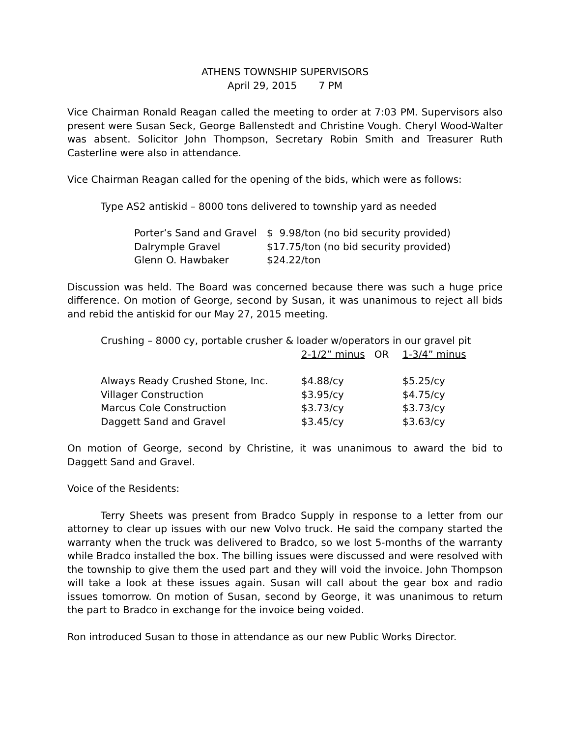ATHENS TOWNSHIP SUPERVISORS
April 29, 2015 7 PM
Vice Chairman Ronald Reagan called the meeting to order at 7:03 PM. Supervisors also present were Susan Seck, George Ballenstedt and Christine Vough. Cheryl Wood-Walter was absent. Solicitor John Thompson, Secretary Robin Smith and Treasurer Ruth Casterline were also in attendance.
Vice Chairman Reagan called for the opening of the bids, which were as follows:
Type AS2 antiskid – 8000 tons delivered to township yard as needed
| Porter’s Sand and Gravel | $ 9.98/ton (no bid security provided) |
| Dalrymple Gravel | $17.75/ton (no bid security provided) |
| Glenn O. Hawbaker | $24.22/ton |
Discussion was held. The Board was concerned because there was such a huge price difference. On motion of George, second by Susan, it was unanimous to reject all bids and rebid the antiskid for our May 27, 2015 meeting.
Crushing – 8000 cy, portable crusher & loader w/operators in our gravel pit
| | 2-1/2” minus OR | 1-3/4” minus |
| Always Ready Crushed Stone, Inc. | $4.88/cy | $5.25/cy |
| Villager Construction | $3.95/cy | $4.75/cy |
| Marcus Cole Construction | $3.73/cy | $3.73/cy |
| Daggett Sand and Gravel | $3.45/cy | $3.63/cy |
On motion of George, second by Christine, it was unanimous to award the bid to Daggett Sand and Gravel.
Voice of the Residents:
Terry Sheets was present from Bradco Supply in response to a letter from our attorney to clear up issues with our new Volvo truck. He said the company started the warranty when the truck was delivered to Bradco, so we lost 5-months of the warranty while Bradco installed the box. The billing issues were discussed and were resolved with the township to give them the used part and they will void the invoice. John Thompson will take a look at these issues again. Susan will call about the gear box and radio issues tomorrow. On motion of Susan, second by George, it was unanimous to return the part to Bradco in exchange for the invoice being voided.
Ron introduced Susan to those in attendance as our new Public Works Director.